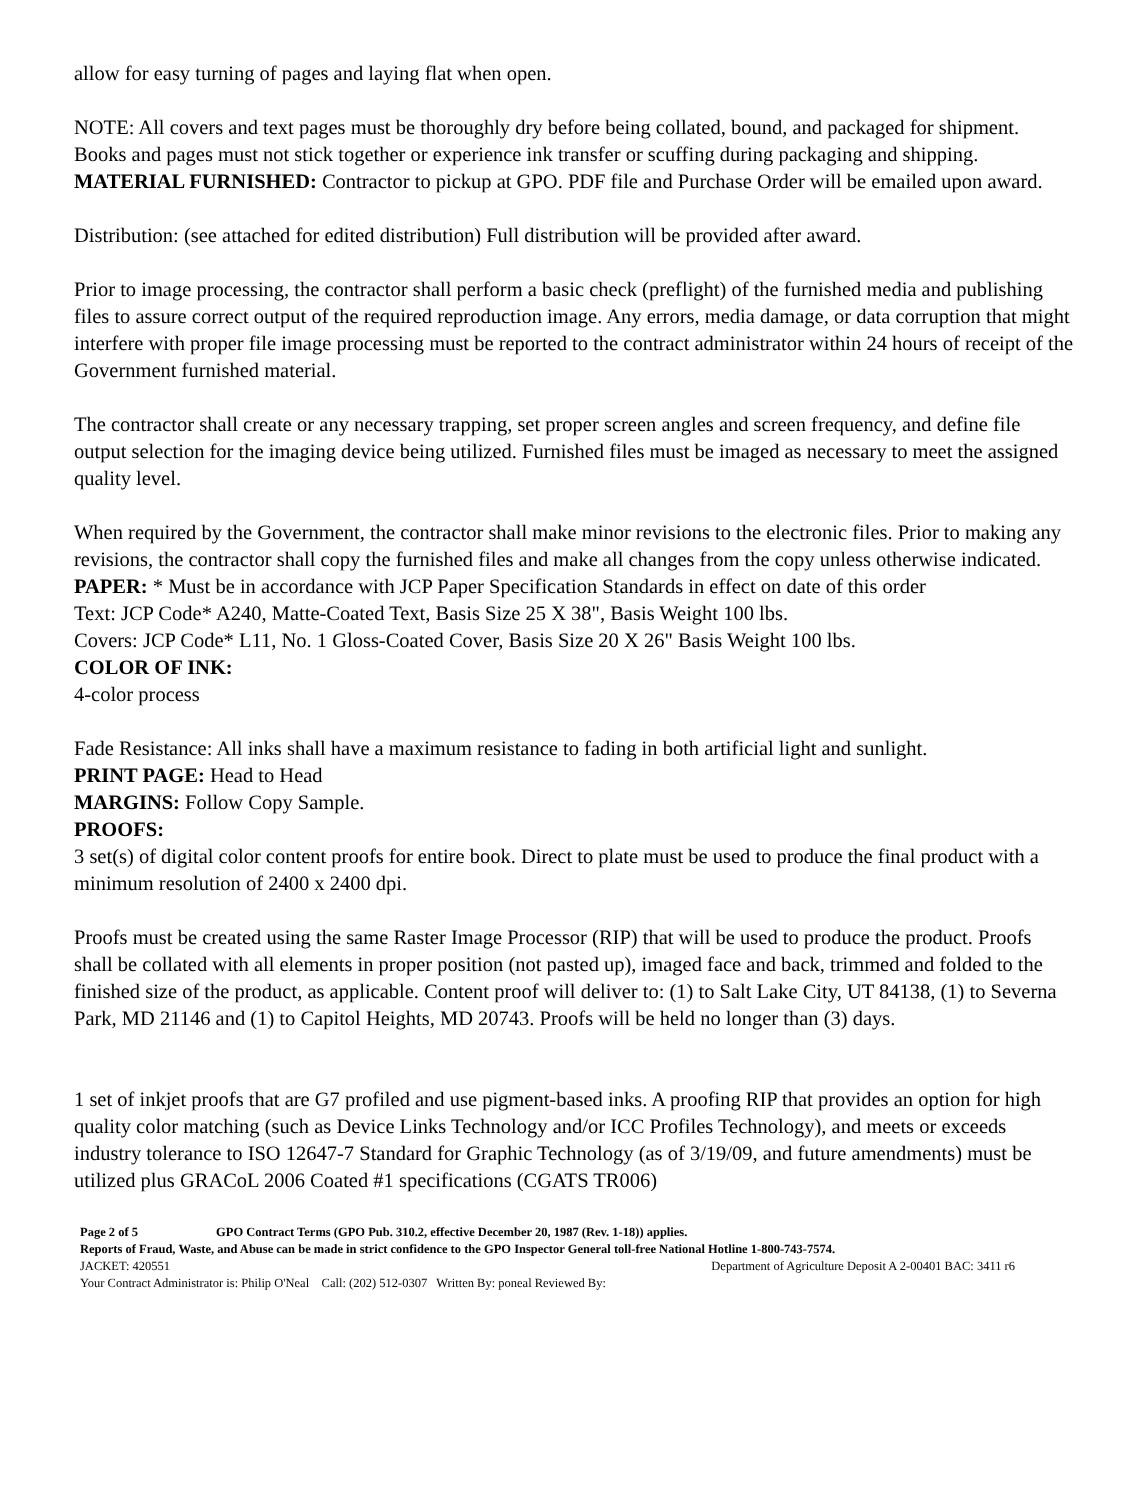allow for easy turning of pages and laying flat when open.
NOTE: All covers and text pages must be thoroughly dry before being collated, bound, and packaged for shipment. Books and pages must not stick together or experience ink transfer or scuffing during packaging and shipping.
MATERIAL FURNISHED: Contractor to pickup at GPO. PDF file and Purchase Order will be emailed upon award.
Distribution: (see attached for edited distribution) Full distribution will be provided after award.
Prior to image processing, the contractor shall perform a basic check (preflight) of the furnished media and publishing files to assure correct output of the required reproduction image. Any errors, media damage, or data corruption that might interfere with proper file image processing must be reported to the contract administrator within 24 hours of receipt of the Government furnished material.
The contractor shall create or any necessary trapping, set proper screen angles and screen frequency, and define file output selection for the imaging device being utilized. Furnished files must be imaged as necessary to meet the assigned quality level.
When required by the Government, the contractor shall make minor revisions to the electronic files. Prior to making any revisions, the contractor shall copy the furnished files and make all changes from the copy unless otherwise indicated.
PAPER: * Must be in accordance with JCP Paper Specification Standards in effect on date of this order
Text: JCP Code* A240, Matte-Coated Text, Basis Size 25 X 38", Basis Weight 100 lbs.
Covers: JCP Code* L11, No. 1 Gloss-Coated Cover, Basis Size 20 X 26" Basis Weight 100 lbs.
COLOR OF INK:
4-color process
Fade Resistance: All inks shall have a maximum resistance to fading in both artificial light and sunlight.
PRINT PAGE: Head to Head
MARGINS: Follow Copy Sample.
PROOFS:
3 set(s) of digital color content proofs for entire book. Direct to plate must be used to produce the final product with a minimum resolution of 2400 x 2400 dpi.
Proofs must be created using the same Raster Image Processor (RIP) that will be used to produce the product. Proofs shall be collated with all elements in proper position (not pasted up), imaged face and back, trimmed and folded to the finished size of the product, as applicable. Content proof will deliver to: (1) to Salt Lake City, UT 84138, (1) to Severna Park, MD 21146 and (1) to Capitol Heights, MD 20743. Proofs will be held no longer than (3) days.
1 set of inkjet proofs that are G7 profiled and use pigment-based inks. A proofing RIP that provides an option for high quality color matching (such as Device Links Technology and/or ICC Profiles Technology), and meets or exceeds industry tolerance to ISO 12647-7 Standard for Graphic Technology (as of 3/19/09, and future amendments) must be utilized plus GRACoL 2006 Coated #1 specifications (CGATS TR006)
Page 2 of 5 GPO Contract Terms (GPO Pub. 310.2, effective December 20, 1987 (Rev. 1-18)) applies.
Reports of Fraud, Waste, and Abuse can be made in strict confidence to the GPO Inspector General toll-free National Hotline 1-800-743-7574.
JACKET: 420551 Department of Agriculture Deposit A 2-00401 BAC: 3411 r6
Your Contract Administrator is: Philip O'Neal Call: (202) 512-0307 Written By: poneal Reviewed By: